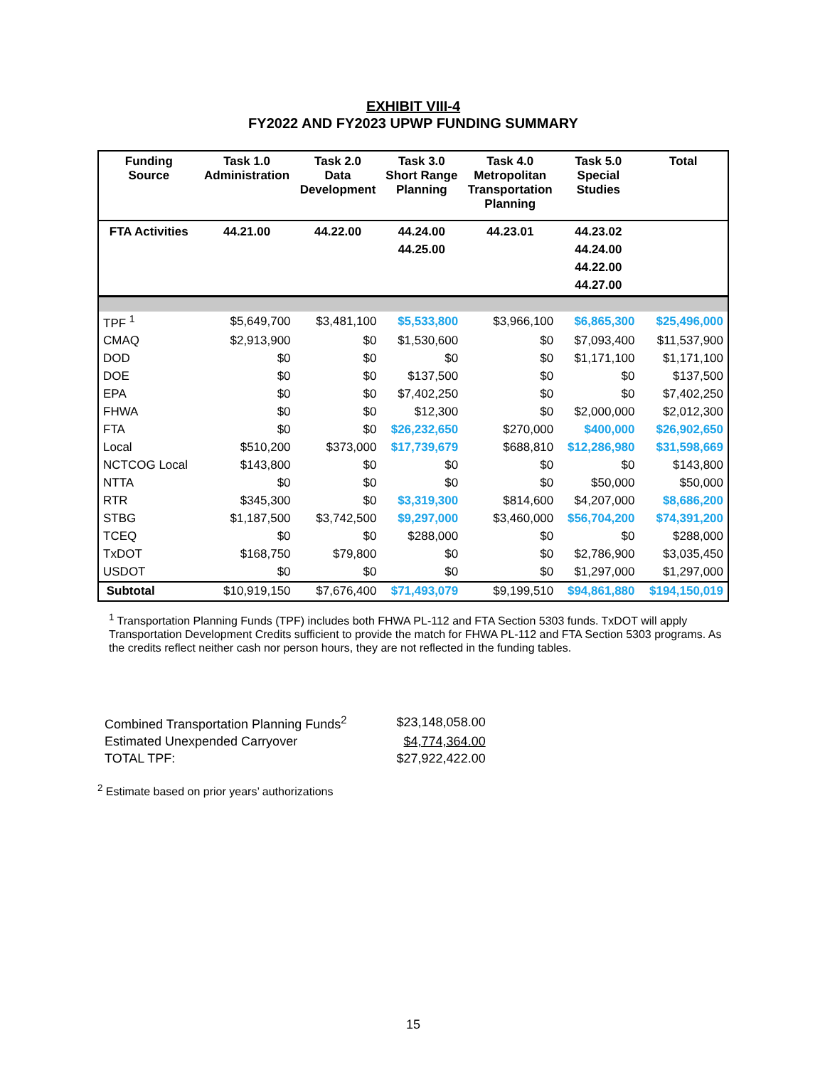EXHIBIT VIII-4
FY2022 AND FY2023 UPWP FUNDING SUMMARY
| Funding Source | Task 1.0 Administration | Task 2.0 Data Development | Task 3.0 Short Range Planning | Task 4.0 Metropolitan Transportation Planning | Task 5.0 Special Studies | Total |
| --- | --- | --- | --- | --- | --- | --- |
| FTA Activities | 44.21.00 | 44.22.00 | 44.24.00 44.25.00 | 44.23.01 | 44.23.02 44.24.00 44.22.00 44.27.00 | |
| TPF <sup>1</sup> | $5,649,700 | $3,481,100 | $5,533,800 | $3,966,100 | $6,865,300 | $25,496,000 |
| CMAQ | $2,913,900 | $0 | $1,530,600 | $0 | $7,093,400 | $11,537,900 |
| DOD | $0 | $0 | $0 | $0 | $1,171,100 | $1,171,100 |
| DOE | $0 | $0 | $137,500 | $0 | $0 | $137,500 |
| EPA | $0 | $0 | $7,402,250 | $0 | $0 | $7,402,250 |
| FHWA | $0 | $0 | $12,300 | $0 | $2,000,000 | $2,012,300 |
| FTA | $0 | $0 | $26,232,650 | $270,000 | $400,000 | $26,902,650 |
| Local | $510,200 | $373,000 | $17,739,679 | $688,810 | $12,286,980 | $31,598,669 |
| NCTCOG Local | $143,800 | $0 | $0 | $0 | $0 | $143,800 |
| NTTA | $0 | $0 | $0 | $0 | $50,000 | $50,000 |
| RTR | $345,300 | $0 | $3,319,300 | $814,600 | $4,207,000 | $8,686,200 |
| STBG | $1,187,500 | $3,742,500 | $9,297,000 | $3,460,000 | $56,704,200 | $74,391,200 |
| TCEQ | $0 | $0 | $288,000 | $0 | $0 | $288,000 |
| TxDOT | $168,750 | $79,800 | $0 | $0 | $2,786,900 | $3,035,450 |
| USDOT | $0 | $0 | $0 | $0 | $1,297,000 | $1,297,000 |
| Subtotal | $10,919,150 | $7,676,400 | $71,493,079 | $9,199,510 | $94,861,880 | $194,150,019 |
<sup>1</sup> Transportation Planning Funds (TPF) includes both FHWA PL-112 and FTA Section 5303 funds. TxDOT will apply Transportation Development Credits sufficient to provide the match for FHWA PL-112 and FTA Section 5303 programs. As the credits reflect neither cash nor person hours, they are not reflected in the funding tables.
| Combined Transportation Planning Funds<sup>2</sup> | $23,148,058.00 |
| Estimated Unexpended Carryover | $4,774,364.00 |
| TOTAL TPF: | $27,922,422.00 |
<sup>2</sup> Estimate based on prior years’ authorizations
15